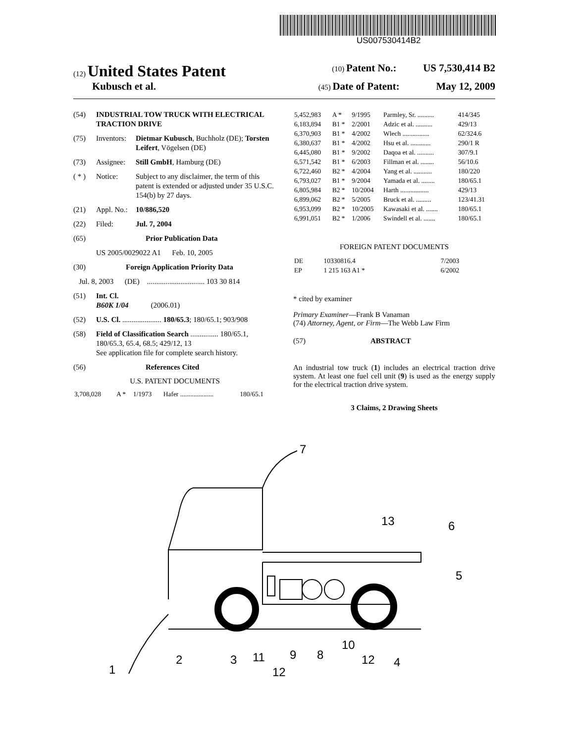US007530414B2
(12) United States Patent
(10) Patent No.: US 7,530,414 B2
Kubusch et al.
(45) Date of Patent: May 12, 2009
(54) INDUSTRIAL TOW TRUCK WITH ELECTRICAL TRACTION DRIVE
(75) Inventors: Dietmar Kubusch, Buchholz (DE); Torsten Leifert, Vögelsen (DE)
(73) Assignee: Still GmbH, Hamburg (DE)
( * ) Notice: Subject to any disclaimer, the term of this patent is extended or adjusted under 35 U.S.C. 154(b) by 27 days.
(21) Appl. No.: 10/886,520
(22) Filed: Jul. 7, 2004
(65) Prior Publication Data
US 2005/0029022 A1 Feb. 10, 2005
(30) Foreign Application Priority Data
Jul. 8, 2003 (DE) ............................... 103 30 814
(51) Int. Cl.
B60K 1/04 (2006.01)
(52) U.S. Cl. ..................... 180/65.3; 180/65.1; 903/908
(58) Field of Classification Search ............... 180/65.1, 180/65.3, 65.4, 68.5; 429/12, 13
See application file for complete search history.
(56) References Cited
U.S. PATENT DOCUMENTS
| 3,708,028 | A * | 1/1973 | Hafer .................... | 180/65.1 |
| 5,452,983 | A * | 9/1995 | Parmley, Sr. .......... | 414/345 |
| 6,183,894 | B1 * | 2/2001 | Adzic et al. .......... | 429/13 |
| 6,370,903 | B1 * | 4/2002 | Wlech ................ | 62/324.6 |
| 6,380,637 | B1 * | 4/2002 | Hsu et al. ............ | 290/1 R |
| 6,445,080 | B1 * | 9/2002 | Daqoa et al. .......... | 307/9.1 |
| 6,571,542 | B1 * | 6/2003 | Fillman et al. ........ | 56/10.6 |
| 6,722,460 | B2 * | 4/2004 | Yang et al. ........... | 180/220 |
| 6,793,027 | B1 * | 9/2004 | Yamada et al. ........ | 180/65.1 |
| 6,805,984 | B2 * | 10/2004 | Harth ................. | 429/13 |
| 6,899,062 | B2 * | 5/2005 | Bruck et al. ......... | 123/41.31 |
| 6,953,099 | B2 * | 10/2005 | Kawasaki et al. ....... | 180/65.1 |
| 6,991,051 | B2 * | 1/2006 | Swindell et al. ....... | 180/65.1 |
FOREIGN PATENT DOCUMENTS
| DE | 10330816.4 | 7/2003 |
| EP | 1 215 163 A1 * | 6/2002 |
* cited by examiner
Primary Examiner—Frank B Vanaman
(74) Attorney, Agent, or Firm—The Webb Law Firm
(57) ABSTRACT
An industrial tow truck (1) includes an electrical traction drive system. At least one fuel cell unit (9) is used as the energy supply for the electrical traction drive system.
3 Claims, 2 Drawing Sheets
7
13
6
5
1
2
3
11
9
8
10
12
4
12